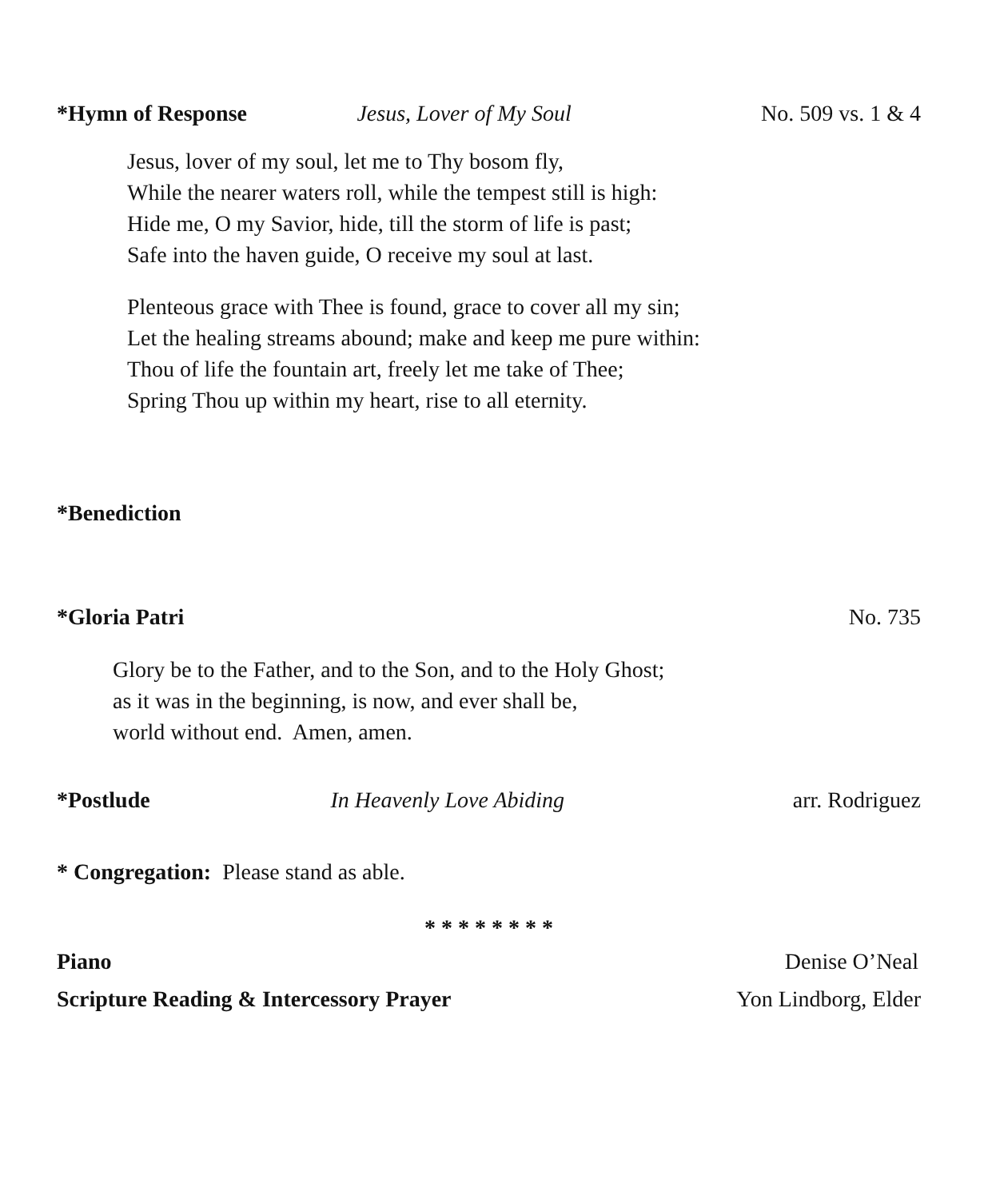*Hymn of Response Jesus, Lover of My Soul No. 509 vs. 1 & 4
Jesus, lover of my soul, let me to Thy bosom fly,
While the nearer waters roll, while the tempest still is high:
Hide me, O my Savior, hide, till the storm of life is past;
Safe into the haven guide, O receive my soul at last.
Plenteous grace with Thee is found, grace to cover all my sin;
Let the healing streams abound; make and keep me pure within:
Thou of life the fountain art, freely let me take of Thee;
Spring Thou up within my heart, rise to all eternity.
*Benediction
*Gloria Patri No. 735
Glory be to the Father, and to the Son, and to the Holy Ghost;
as it was in the beginning, is now, and ever shall be,
world without end. Amen, amen.
*Postlude In Heavenly Love Abiding arr. Rodriguez
* Congregation: Please stand as able.
* * * * * * * *
Piano Denise O’Neal
Scripture Reading & Intercessory Prayer Yon Lindborg, Elder